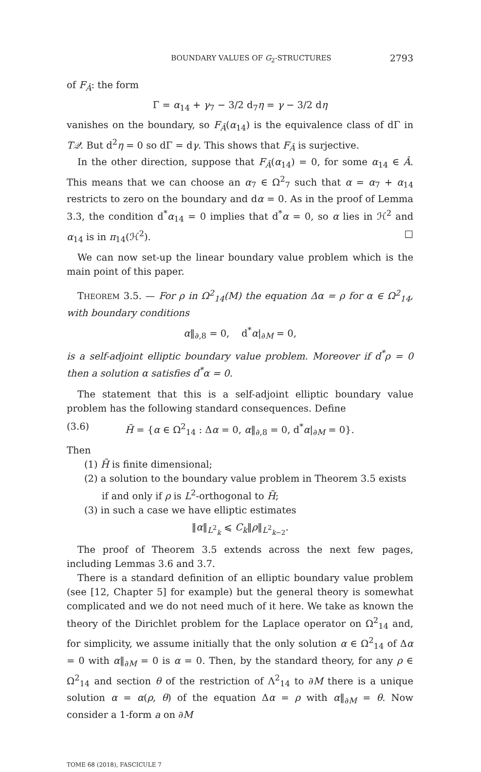BOUNDARY VALUES OF G<sub>2</sub>-STRUCTURES 2793
of F<sub>Â</sub>: the form
Γ = α<sub>14</sub> + γ<sub>7</sub> − 3/2 d<sub>7</sub>η = γ − 3/2 dη
vanishes on the boundary, so F<sub>Â</sub>(α<sub>14</sub>) is the equivalence class of dΓ in T𝒬. But d<sup>2</sup>η = 0 so dΓ = dγ. This shows that F<sub>Â</sub> is surjective.
In the other direction, suppose that F<sub>Â</sub>(α<sub>14</sub>) = 0, for some α<sub>14</sub> ∈ Â. This means that we can choose an α<sub>7</sub> ∈ Ω<sup>2</sup><sub>7</sub> such that α = α<sub>7</sub> + α<sub>14</sub> restricts to zero on the boundary and dα = 0. As in the proof of Lemma 3.3, the condition d<sup>*</sup>α<sub>14</sub> = 0 implies that d<sup>*</sup>α = 0, so α lies in ℋ<sup>2</sup> and α<sub>14</sub> is in π<sub>14</sub>(ℋ<sup>2</sup>). □
We can now set-up the linear boundary value problem which is the main point of this paper.
THEOREM 3.5. — For ρ in Ω<sup>2</sup><sub>14</sub>(M) the equation Δα = ρ for α ∈ Ω<sup>2</sup><sub>14</sub>, with boundary conditions
α‖<sub>∂,8</sub> = 0, d<sup>*</sup>α|<sub>∂M</sub> = 0,
is a self-adjoint elliptic boundary value problem. Moreover if d<sup>*</sup>ρ = 0 then a solution α satisfies d<sup>*</sup>α = 0.
The statement that this is a self-adjoint elliptic boundary value problem has the following standard consequences. Define
(3.6) H̃ = {α ∈ Ω<sup>2</sup><sub>14</sub> : Δα = 0, α‖<sub>∂,8</sub> = 0, d<sup>*</sup>α|<sub>∂M</sub> = 0}.
Then
(1) H̃ is finite dimensional;
(2) a solution to the boundary value problem in Theorem 3.5 exists if and only if ρ is L<sup>2</sup>-orthogonal to H̃;
(3) in such a case we have elliptic estimates
‖α‖<sub>L<sup>2</sup><sub>k</sub></sub> ⩽ C<sub>k</sub>‖ρ‖<sub>L<sup>2</sup><sub>k−2</sub></sub>.
The proof of Theorem 3.5 extends across the next few pages, including Lemmas 3.6 and 3.7.
There is a standard definition of an elliptic boundary value problem (see [12, Chapter 5] for example) but the general theory is somewhat complicated and we do not need much of it here. We take as known the theory of the Dirichlet problem for the Laplace operator on Ω<sup>2</sup><sub>14</sub> and, for simplicity, we assume initially that the only solution α ∈ Ω<sup>2</sup><sub>14</sub> of Δα = 0 with α‖<sub>∂M</sub> = 0 is α = 0. Then, by the standard theory, for any ρ ∈ Ω<sup>2</sup><sub>14</sub> and section θ of the restriction of Λ<sup>2</sup><sub>14</sub> to ∂M there is a unique solution α = α(ρ, θ) of the equation Δα = ρ with α‖<sub>∂M</sub> = θ. Now consider a 1-form a on ∂M
TOME 68 (2018), FASCICULE 7